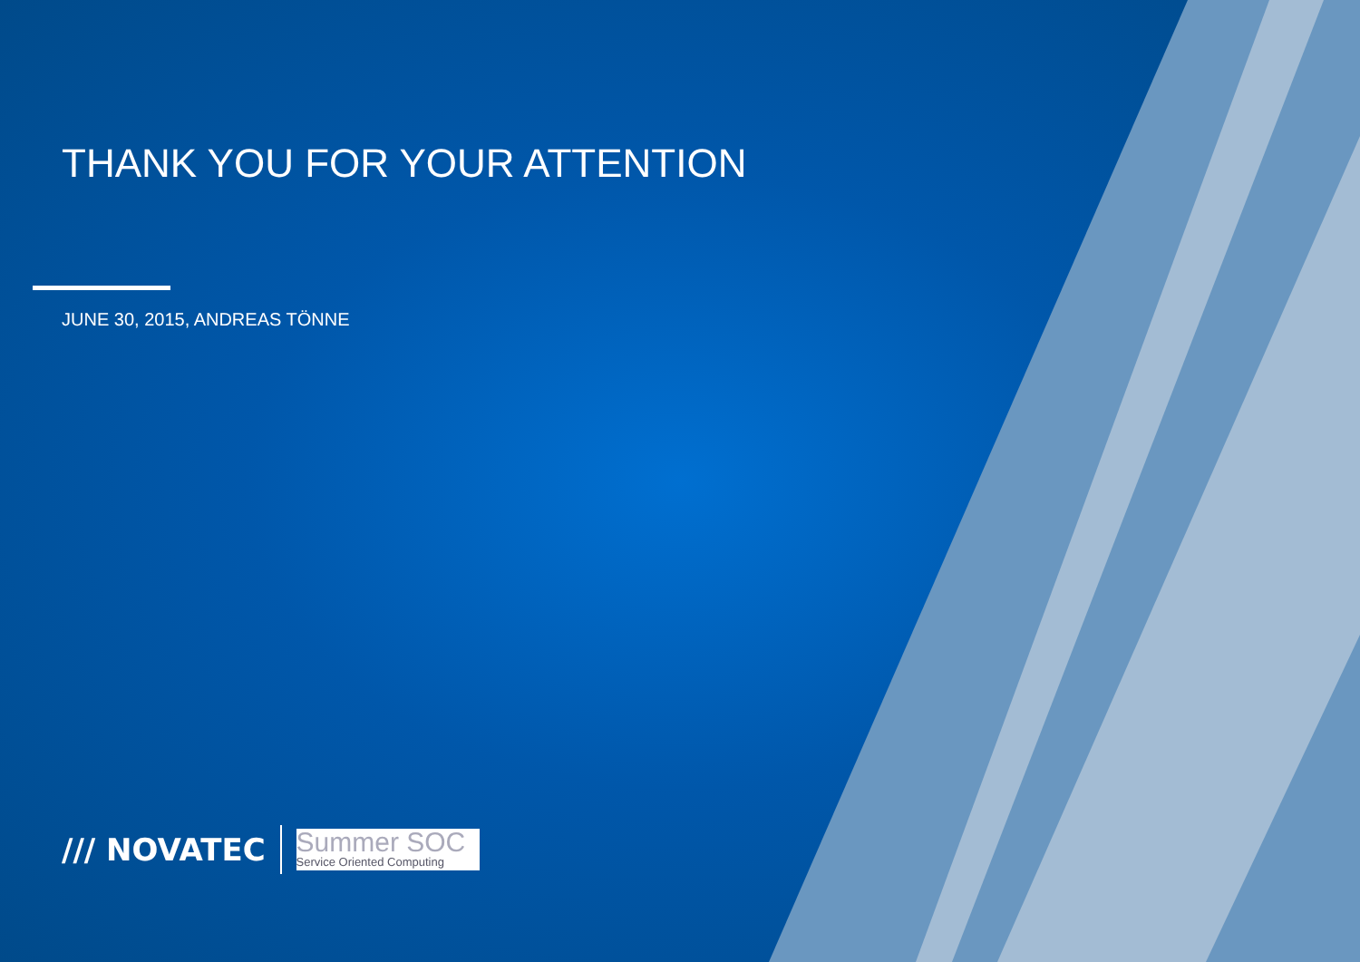THANK YOU FOR YOUR ATTENTION
JUNE 30, 2015, ANDREAS TÖNNE
/// NOVATEC
Summer SOC
Service Oriented Computing